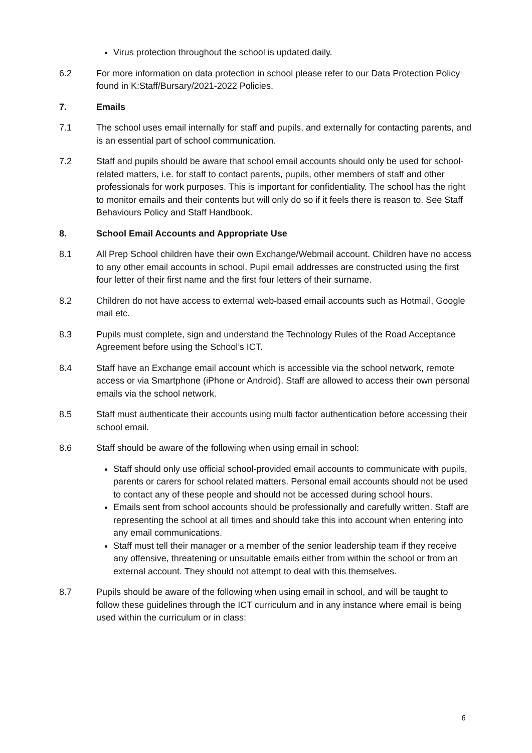Virus protection throughout the school is updated daily.
6.2 For more information on data protection in school please refer to our Data Protection Policy found in K:Staff/Bursary/2021-2022 Policies.
7. Emails
7.1 The school uses email internally for staff and pupils, and externally for contacting parents, and is an essential part of school communication.
7.2 Staff and pupils should be aware that school email accounts should only be used for school-related matters, i.e. for staff to contact parents, pupils, other members of staff and other professionals for work purposes. This is important for confidentiality. The school has the right to monitor emails and their contents but will only do so if it feels there is reason to. See Staff Behaviours Policy and Staff Handbook.
8. School Email Accounts and Appropriate Use
8.1 All Prep School children have their own Exchange/Webmail account. Children have no access to any other email accounts in school. Pupil email addresses are constructed using the first four letter of their first name and the first four letters of their surname.
8.2 Children do not have access to external web-based email accounts such as Hotmail, Google mail etc.
8.3 Pupils must complete, sign and understand the Technology Rules of the Road Acceptance Agreement before using the School’s ICT.
8.4 Staff have an Exchange email account which is accessible via the school network, remote access or via Smartphone (iPhone or Android). Staff are allowed to access their own personal emails via the school network.
8.5 Staff must authenticate their accounts using multi factor authentication before accessing their school email.
8.6 Staff should be aware of the following when using email in school:
Staff should only use official school-provided email accounts to communicate with pupils, parents or carers for school related matters. Personal email accounts should not be used to contact any of these people and should not be accessed during school hours.
Emails sent from school accounts should be professionally and carefully written. Staff are representing the school at all times and should take this into account when entering into any email communications.
Staff must tell their manager or a member of the senior leadership team if they receive any offensive, threatening or unsuitable emails either from within the school or from an external account. They should not attempt to deal with this themselves.
8.7 Pupils should be aware of the following when using email in school, and will be taught to follow these guidelines through the ICT curriculum and in any instance where email is being used within the curriculum or in class:
6